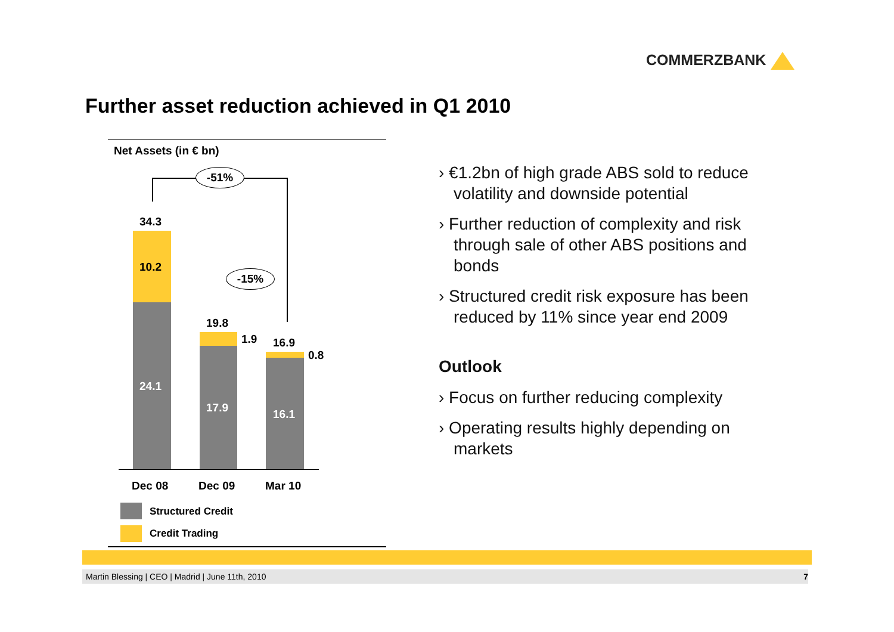COMMERZBANK
Further asset reduction achieved in Q1 2010
Net Assets (in € bn)
-51%
34.3
10.2
24.1
-15%
19.8
1.9
17.9
16.9
0.8
16.1
Dec 08 Dec 09 Mar 10
Structured Credit
Credit Trading
› €1.2bn of high grade ABS sold to reduce volatility and downside potential
› Further reduction of complexity and risk through sale of other ABS positions and bonds
› Structured credit risk exposure has been reduced by 11% since year end 2009
Outlook
› Focus on further reducing complexity
› Operating results highly depending on markets
Martin Blessing | CEO | Madrid | June 11th, 2010 7